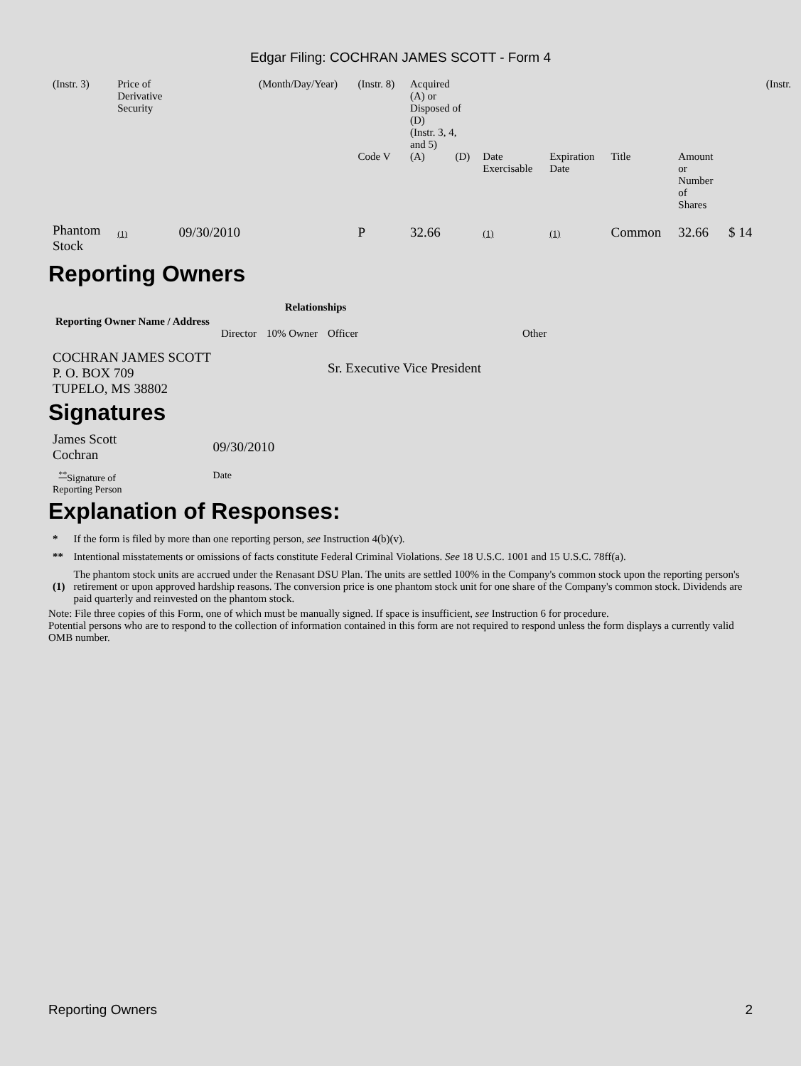Edgar Filing: COCHRAN JAMES SCOTT - Form 4
| (Instr. 3) | Price of Derivative Security | | (Month/Day/Year) | (Instr. 8) | Acquired (A) or Disposed of (D) (Instr. 3, 4, and 5) | | | | | | | (Instr. |
| | | | | Code V | (A) | (D) | Date Exercisable | Expiration Date | Title | Amount or Number of Shares | | |
| Phantom Stock | (1) | 09/30/2010 | | P | 32.66 | | (1) | (1) | Common | 32.66 | $ 14 | |
Reporting Owners
| Reporting Owner Name / Address | Relationships | | | |
| --- | --- | --- | --- | --- |
| | Director | 10% Owner | Officer | Other |
| COCHRAN JAMES SCOTT P. O. BOX 709 TUPELO, MS 38802 | | | Sr. Executive Vice President | |
Signatures
| James Scott Cochran | 09/30/2010 |
| <sup>**</sup> Signature of Reporting Person | Date |
Explanation of Responses:
| * | If the form is filed by more than one reporting person, see Instruction 4(b)(v). |
| ** | Intentional misstatements or omissions of facts constitute Federal Criminal Violations. See 18 U.S.C. 1001 and 15 U.S.C. 78ff(a). |
| (1) | The phantom stock units are accrued under the Renasant DSU Plan. The units are settled 100% in the Company's common stock upon the reporting person's retirement or upon approved hardship reasons. The conversion price is one phantom stock unit for one share of the Company's common stock. Dividends are paid quarterly and reinvested on the phantom stock. |
Note: File three copies of this Form, one of which must be manually signed. If space is insufficient, see Instruction 6 for procedure.
Potential persons who are to respond to the collection of information contained in this form are not required to respond unless the form displays a currently valid OMB number.
Reporting Owners 2